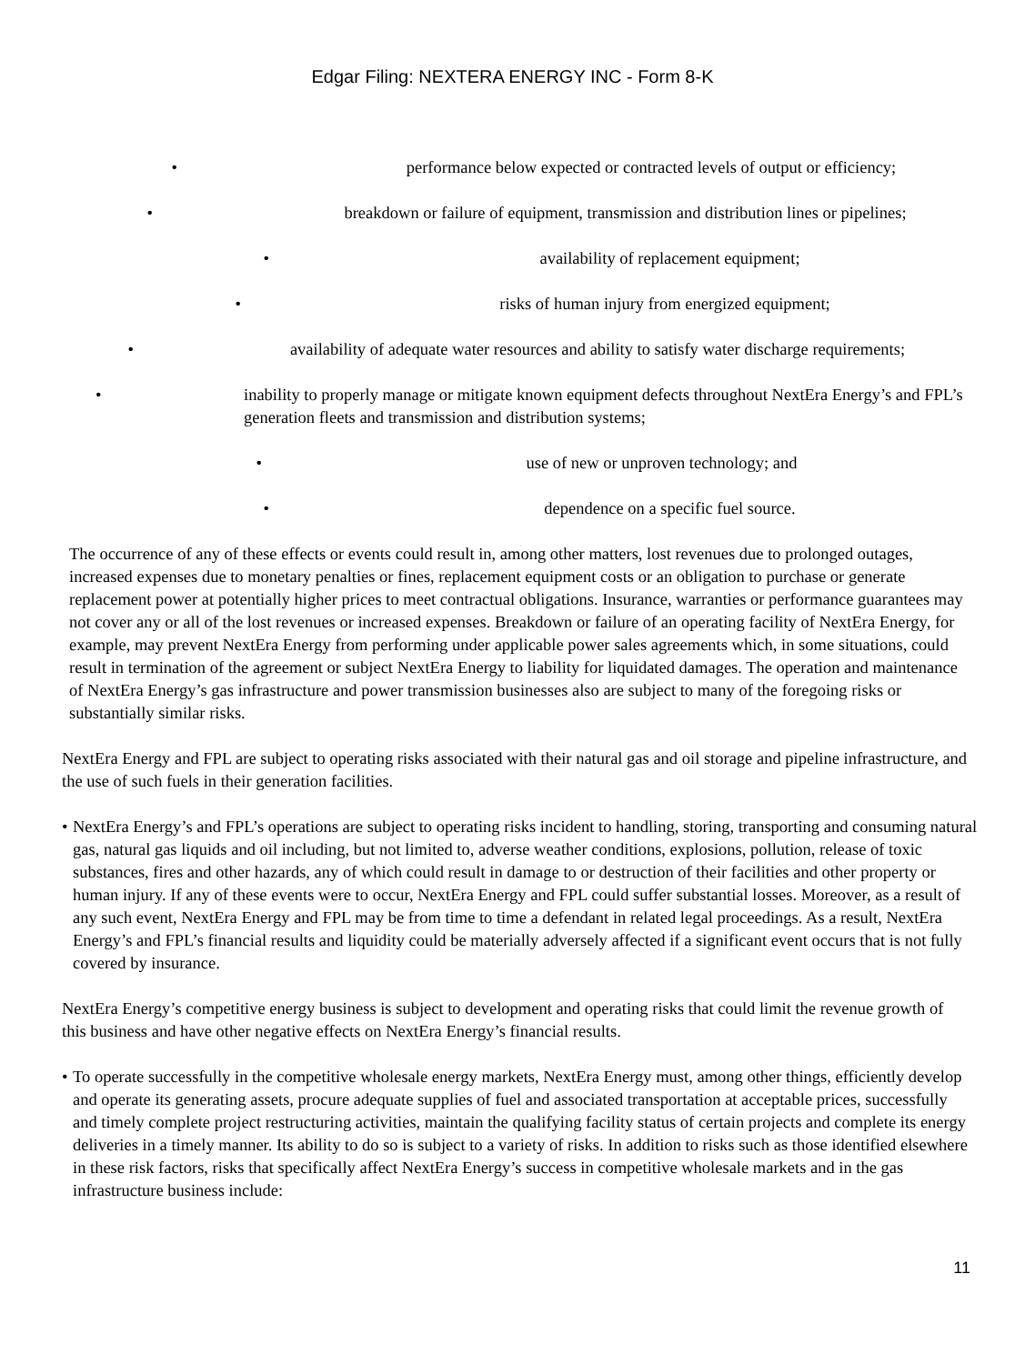Edgar Filing: NEXTERA ENERGY INC - Form 8-K
• performance below expected or contracted levels of output or efficiency;
• breakdown or failure of equipment, transmission and distribution lines or pipelines;
• availability of replacement equipment;
• risks of human injury from energized equipment;
• availability of adequate water resources and ability to satisfy water discharge requirements;
• inability to properly manage or mitigate known equipment defects throughout NextEra Energy’s and FPL’s generation fleets and transmission and distribution systems;
• use of new or unproven technology; and
• dependence on a specific fuel source.
The occurrence of any of these effects or events could result in, among other matters, lost revenues due to prolonged outages, increased expenses due to monetary penalties or fines, replacement equipment costs or an obligation to purchase or generate replacement power at potentially higher prices to meet contractual obligations. Insurance, warranties or performance guarantees may not cover any or all of the lost revenues or increased expenses. Breakdown or failure of an operating facility of NextEra Energy, for example, may prevent NextEra Energy from performing under applicable power sales agreements which, in some situations, could result in termination of the agreement or subject NextEra Energy to liability for liquidated damages. The operation and maintenance of NextEra Energy’s gas infrastructure and power transmission businesses also are subject to many of the foregoing risks or substantially similar risks.
NextEra Energy and FPL are subject to operating risks associated with their natural gas and oil storage and pipeline infrastructure, and the use of such fuels in their generation facilities.
• NextEra Energy’s and FPL’s operations are subject to operating risks incident to handling, storing, transporting and consuming natural gas, natural gas liquids and oil including, but not limited to, adverse weather conditions, explosions, pollution, release of toxic substances, fires and other hazards, any of which could result in damage to or destruction of their facilities and other property or human injury. If any of these events were to occur, NextEra Energy and FPL could suffer substantial losses. Moreover, as a result of any such event, NextEra Energy and FPL may be from time to time a defendant in related legal proceedings. As a result, NextEra Energy’s and FPL’s financial results and liquidity could be materially adversely affected if a significant event occurs that is not fully covered by insurance.
NextEra Energy’s competitive energy business is subject to development and operating risks that could limit the revenue growth of this business and have other negative effects on NextEra Energy’s financial results.
• To operate successfully in the competitive wholesale energy markets, NextEra Energy must, among other things, efficiently develop and operate its generating assets, procure adequate supplies of fuel and associated transportation at acceptable prices, successfully and timely complete project restructuring activities, maintain the qualifying facility status of certain projects and complete its energy deliveries in a timely manner. Its ability to do so is subject to a variety of risks. In addition to risks such as those identified elsewhere in these risk factors, risks that specifically affect NextEra Energy’s success in competitive wholesale markets and in the gas infrastructure business include:
11